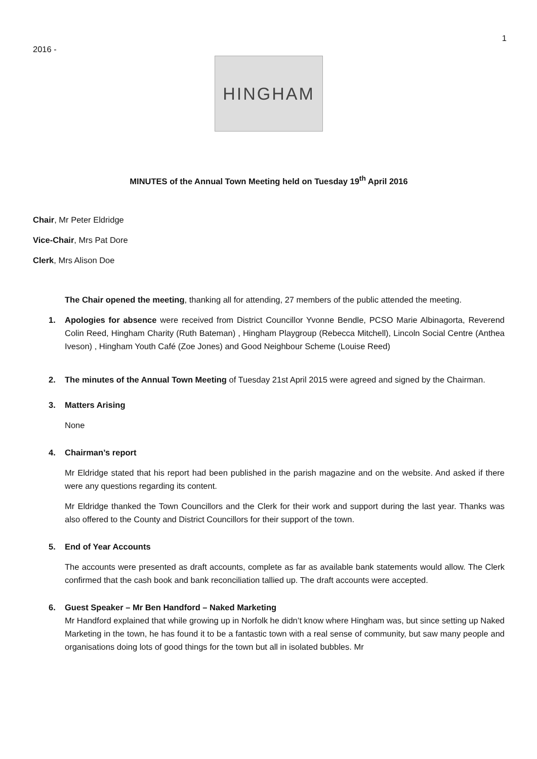1
2016 -
HINGHAM
MINUTES of the Annual Town Meeting held on Tuesday 19<sup>th</sup> April 2016
Chair, Mr Peter Eldridge
Vice-Chair, Mrs Pat Dore
Clerk, Mrs Alison Doe
The Chair opened the meeting, thanking all for attending, 27 members of the public attended the meeting.
1. Apologies for absence were received from District Councillor Yvonne Bendle, PCSO Marie Albinagorta, Reverend Colin Reed, Hingham Charity (Ruth Bateman) , Hingham Playgroup (Rebecca Mitchell), Lincoln Social Centre (Anthea Iveson) , Hingham Youth Café (Zoe Jones) and Good Neighbour Scheme (Louise Reed)
2. The minutes of the Annual Town Meeting of Tuesday 21st April 2015 were agreed and signed by the Chairman.
3. Matters Arising
None
4. Chairman’s report
Mr Eldridge stated that his report had been published in the parish magazine and on the website. And asked if there were any questions regarding its content.
Mr Eldridge thanked the Town Councillors and the Clerk for their work and support during the last year. Thanks was also offered to the County and District Councillors for their support of the town.
5. End of Year Accounts
The accounts were presented as draft accounts, complete as far as available bank statements would allow. The Clerk confirmed that the cash book and bank reconciliation tallied up. The draft accounts were accepted.
6. Guest Speaker – Mr Ben Handford – Naked Marketing
Mr Handford explained that while growing up in Norfolk he didn’t know where Hingham was, but since setting up Naked Marketing in the town, he has found it to be a fantastic town with a real sense of community, but saw many people and organisations doing lots of good things for the town but all in isolated bubbles. Mr